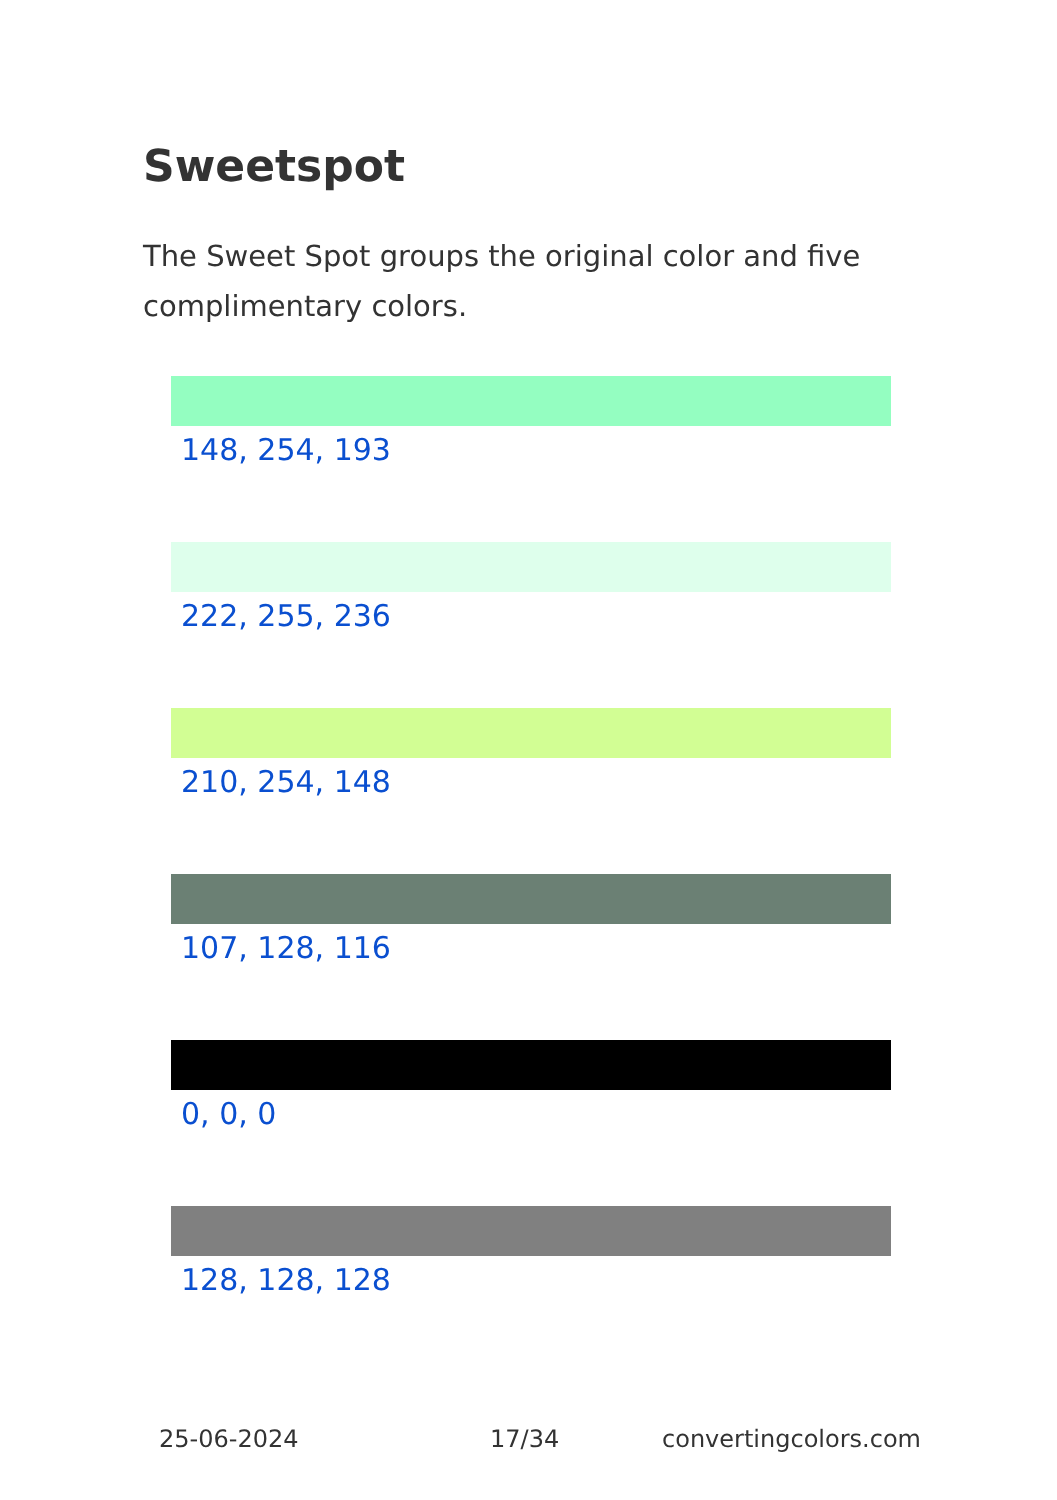Sweetspot
The Sweet Spot groups the original color and five complimentary colors.
148, 254, 193
222, 255, 236
210, 254, 148
107, 128, 116
0, 0, 0
128, 128, 128
25-06-2024 17/34 convertingcolors.com